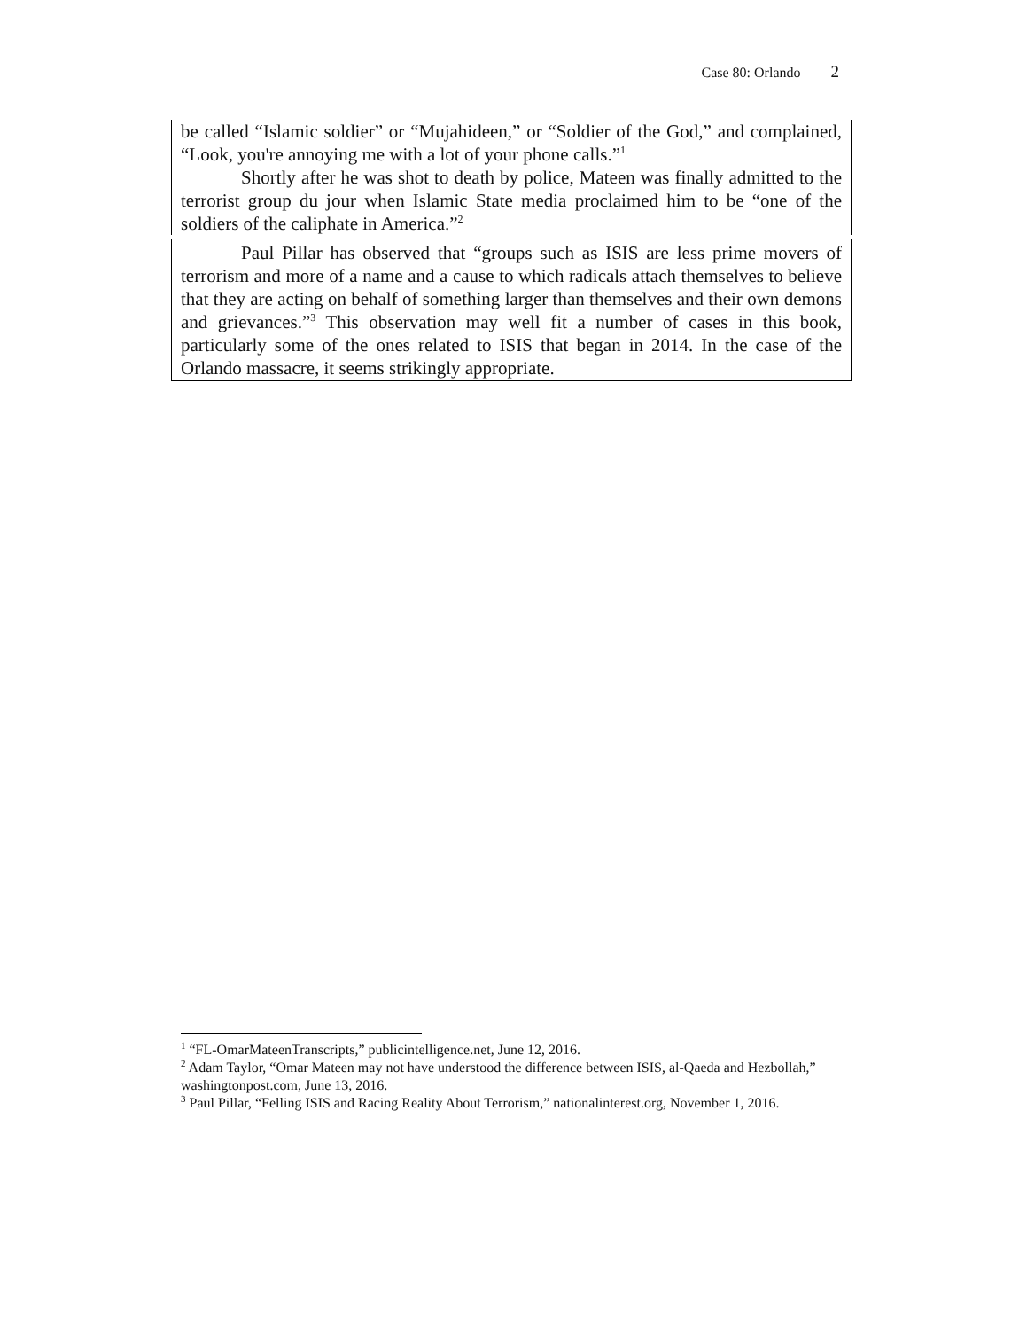Case 80: Orlando 2
be called “Islamic soldier” or “Mujahideen,” or “Soldier of the God,” and complained, “Look, you're annoying me with a lot of your phone calls.”<sup>1</sup>
Shortly after he was shot to death by police, Mateen was finally admitted to the terrorist group du jour when Islamic State media proclaimed him to be “one of the soldiers of the caliphate in America.”<sup>2</sup>
Paul Pillar has observed that “groups such as ISIS are less prime movers of terrorism and more of a name and a cause to which radicals attach themselves to believe that they are acting on behalf of something larger than themselves and their own demons and grievances.”<sup>3</sup> This observation may well fit a number of cases in this book, particularly some of the ones related to ISIS that began in 2014. In the case of the Orlando massacre, it seems strikingly appropriate.
<sup>1</sup> “FL-OmarMateenTranscripts,” publicintelligence.net, June 12, 2016.
<sup>2</sup> Adam Taylor, “Omar Mateen may not have understood the difference between ISIS, al-Qaeda and Hezbollah,” washingtonpost.com, June 13, 2016.
<sup>3</sup> Paul Pillar, “Felling ISIS and Racing Reality About Terrorism,” nationalinterest.org, November 1, 2016.